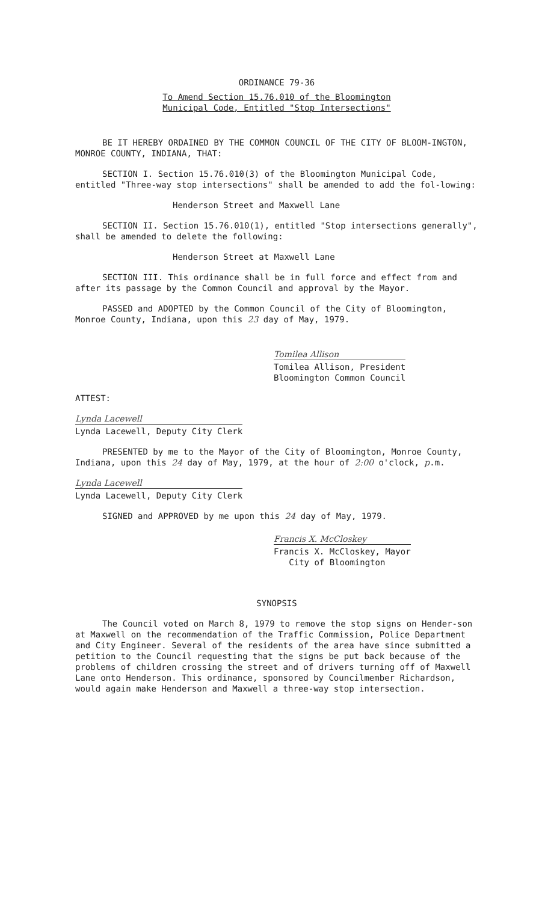ORDINANCE 79-36
To Amend Section 15.76.010 of the Bloomington
Municipal Code, Entitled "Stop Intersections"
BE IT HEREBY ORDAINED BY THE COMMON COUNCIL OF THE CITY OF BLOOM-INGTON, MONROE COUNTY, INDIANA, THAT:
SECTION I. Section 15.76.010(3) of the Bloomington Municipal Code, entitled "Three-way stop intersections" shall be amended to add the fol-lowing:
Henderson Street and Maxwell Lane
SECTION II. Section 15.76.010(1), entitled "Stop intersections generally", shall be amended to delete the following:
Henderson Street at Maxwell Lane
SECTION III. This ordinance shall be in full force and effect from and after its passage by the Common Council and approval by the Mayor.
PASSED and ADOPTED by the Common Council of the City of Bloomington, Monroe County, Indiana, upon this 23 day of May, 1979.
Tomilea Allison
Tomilea Allison, President
Bloomington Common Council
ATTEST:
Lynda Lacewell
Lynda Lacewell, Deputy City Clerk
PRESENTED by me to the Mayor of the City of Bloomington, Monroe County, Indiana, upon this 24 day of May, 1979, at the hour of 2:00 o'clock, p.m.
Lynda Lacewell
Lynda Lacewell, Deputy City Clerk
SIGNED and APPROVED by me upon this 24 day of May, 1979.
Francis X. McCloskey
Francis X. McCloskey, Mayor
City of Bloomington
SYNOPSIS
The Council voted on March 8, 1979 to remove the stop signs on Hender-son at Maxwell on the recommendation of the Traffic Commission, Police Department and City Engineer. Several of the residents of the area have since submitted a petition to the Council requesting that the signs be put back because of the problems of children crossing the street and of drivers turning off of Maxwell Lane onto Henderson. This ordinance, sponsored by Councilmember Richardson, would again make Henderson and Maxwell a three-way stop intersection.